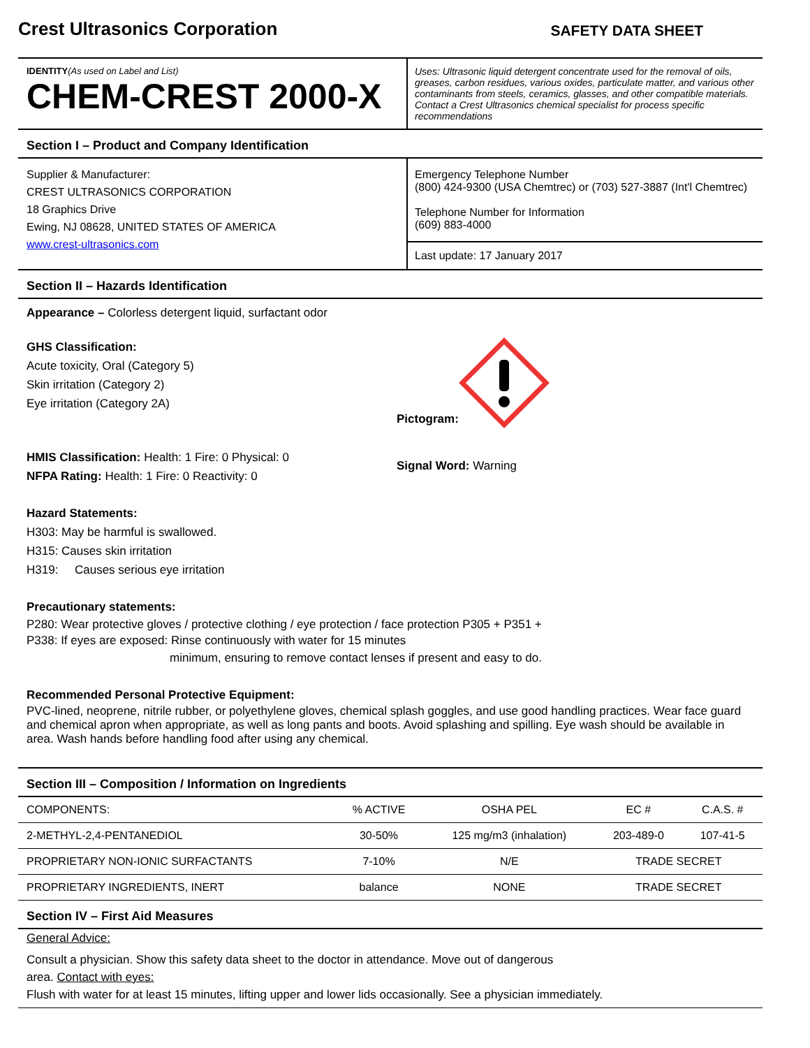Crest Ultrasonics Corporation SAFETY DATA SHEET
IDENTITY(As used on Label and List)
CHEM-CREST 2000-X
Uses: Ultrasonic liquid detergent concentrate used for the removal of oils, greases, carbon residues, various oxides, particulate matter, and various other contaminants from steels, ceramics, glasses, and other compatible materials. Contact a Crest Ultrasonics chemical specialist for process specific recommendations
Section I – Product and Company Identification
Supplier & Manufacturer:
CREST ULTRASONICS CORPORATION
18 Graphics Drive
Ewing, NJ 08628, UNITED STATES OF AMERICA
www.crest-ultrasonics.com
Emergency Telephone Number
(800) 424-9300 (USA Chemtrec) or (703) 527-3887 (Int'l Chemtrec)
Telephone Number for Information
(609) 883-4000
Last update: 17 January 2017
Section II – Hazards Identification
Appearance – Colorless detergent liquid, surfactant odor
GHS Classification:
Acute toxicity, Oral (Category 5)
Skin irritation (Category 2)
Eye irritation (Category 2A)
HMIS Classification: Health: 1 Fire: 0 Physical: 0
NFPA Rating: Health: 1 Fire: 0 Reactivity: 0
Pictogram:
Signal Word: Warning
Hazard Statements:
H303: May be harmful is swallowed.
H315: Causes skin irritation
H319: Causes serious eye irritation
Precautionary statements:
P280: Wear protective gloves / protective clothing / eye protection / face protection P305 + P351 +
P338: If eyes are exposed: Rinse continuously with water for 15 minutes
minimum, ensuring to remove contact lenses if present and easy to do.
Recommended Personal Protective Equipment:
PVC-lined, neoprene, nitrile rubber, or polyethylene gloves, chemical splash goggles, and use good handling practices. Wear face guard and chemical apron when appropriate, as well as long pants and boots. Avoid splashing and spilling. Eye wash should be available in area. Wash hands before handling food after using any chemical.
Section III – Composition / Information on Ingredients
| COMPONENTS: | % ACTIVE | OSHA PEL | EC # | C.A.S. # |
| 2-METHYL-2,4-PENTANEDIOL | 30-50% | 125 mg/m3 (inhalation) | 203-489-0 | 107-41-5 |
| PROPRIETARY NON-IONIC SURFACTANTS | 7-10% | N/E | TRADE SECRET | |
| PROPRIETARY INGREDIENTS, INERT | balance | NONE | TRADE SECRET | |
Section IV – First Aid Measures
General Advice:
Consult a physician. Show this safety data sheet to the doctor in attendance. Move out of dangerous
area. Contact with eyes:
Flush with water for at least 15 minutes, lifting upper and lower lids occasionally. See a physician immediately.